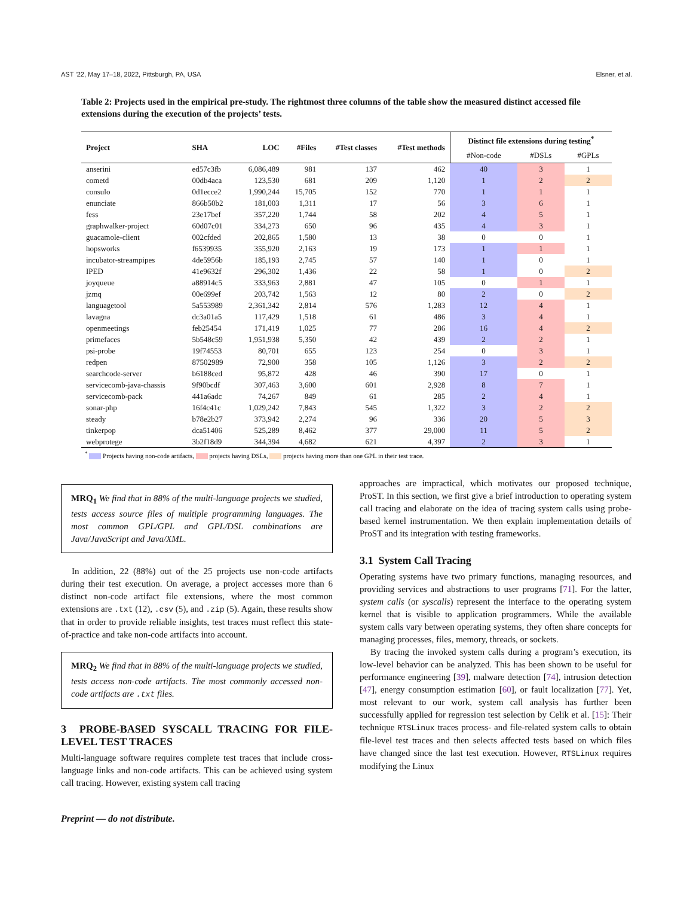AST ’22, May 17–18, 2022, Pittsburgh, PA, USA Elsner, et al.
Table 2: Projects used in the empirical pre-study. The rightmost three columns of the table show the measured distinct accessed file extensions during the execution of the projects’ tests.
| Project | SHA | LOC | #Files | #Test classes | #Test methods | Distinct file extensions during testing<sup>*</sup> | | |
| --- | --- | --- | --- | --- | --- | --- | --- | --- |
| | | | | | | #Non-code | #DSLs | #GPLs |
| anserini | ed57c3fb | 6,086,489 | 981 | 137 | 462 | 40 | 3 | 1 |
| cometd | 00db4aca | 123,530 | 681 | 209 | 1,120 | 1 | 2 | 2 |
| consulo | 0d1ecce2 | 1,990,244 | 15,705 | 152 | 770 | 1 | 1 | 1 |
| enunciate | 866b50b2 | 181,003 | 1,311 | 17 | 56 | 3 | 6 | 1 |
| fess | 23e17bef | 357,220 | 1,744 | 58 | 202 | 4 | 5 | 1 |
| graphwalker-project | 60d07c01 | 334,273 | 650 | 96 | 435 | 4 | 3 | 1 |
| guacamole-client | 002cfded | 202,865 | 1,580 | 13 | 38 | 0 | 0 | 1 |
| hopsworks | f6539935 | 355,920 | 2,163 | 19 | 173 | 1 | 1 | 1 |
| incubator-streampipes | 4de5956b | 185,193 | 2,745 | 57 | 140 | 1 | 0 | 1 |
| IPED | 41e9632f | 296,302 | 1,436 | 22 | 58 | 1 | 0 | 2 |
| joyqueue | a88914c5 | 333,963 | 2,881 | 47 | 105 | 0 | 1 | 1 |
| jzmq | 00e699ef | 203,742 | 1,563 | 12 | 80 | 2 | 0 | 2 |
| languagetool | 5a553989 | 2,361,342 | 2,814 | 576 | 1,283 | 12 | 4 | 1 |
| lavagna | dc3a01a5 | 117,429 | 1,518 | 61 | 486 | 3 | 4 | 1 |
| openmeetings | feb25454 | 171,419 | 1,025 | 77 | 286 | 16 | 4 | 2 |
| primefaces | 5b548c59 | 1,951,938 | 5,350 | 42 | 439 | 2 | 2 | 1 |
| psi-probe | 19f74553 | 80,701 | 655 | 123 | 254 | 0 | 3 | 1 |
| redpen | 87502989 | 72,900 | 358 | 105 | 1,126 | 3 | 2 | 2 |
| searchcode-server | b6188ced | 95,872 | 428 | 46 | 390 | 17 | 0 | 1 |
| servicecomb-java-chassis | 9f90bcdf | 307,463 | 3,600 | 601 | 2,928 | 8 | 7 | 1 |
| servicecomb-pack | 441a6adc | 74,267 | 849 | 61 | 285 | 2 | 4 | 1 |
| sonar-php | 16f4c41c | 1,029,242 | 7,843 | 545 | 1,322 | 3 | 2 | 2 |
| steady | b78e2b27 | 373,942 | 2,274 | 96 | 336 | 20 | 5 | 3 |
| tinkerpop | dca51406 | 525,289 | 8,462 | 377 | 29,000 | 11 | 5 | 2 |
| webprotege | 3b2f18d9 | 344,394 | 4,682 | 621 | 4,397 | 2 | 3 | 1 |
<sup>*</sup> Projects having non-code artifacts, projects having DSLs, projects having more than one GPL in their test trace.
MRQ<sub>1</sub> We find that in 88% of the multi-language projects we studied, tests access source files of multiple programming languages. The most common GPL/GPL and GPL/DSL combinations are Java/JavaScript and Java/XML.
In addition, 22 (88%) out of the 25 projects use non-code artifacts during their test execution. On average, a project accesses more than 6 distinct non-code artifact file extensions, where the most common extensions are .txt (12), .csv (5), and .zip (5). Again, these results show that in order to provide reliable insights, test traces must reflect this state-of-practice and take non-code artifacts into account.
MRQ<sub>2</sub> We find that in 88% of the multi-language projects we studied, tests access non-code artifacts. The most commonly accessed non-code artifacts are .txt files.
3 PROBE-BASED SYSCALL TRACING FOR FILE-LEVEL TEST TRACES
Multi-language software requires complete test traces that include cross-language links and non-code artifacts. This can be achieved using system call tracing. However, existing system call tracing
Preprint — do not distribute.
approaches are impractical, which motivates our proposed technique, ProST. In this section, we first give a brief introduction to operating system call tracing and elaborate on the idea of tracing system calls using probe-based kernel instrumentation. We then explain implementation details of ProST and its integration with testing frameworks.
3.1 System Call Tracing
Operating systems have two primary functions, managing resources, and providing services and abstractions to user programs [71]. For the latter, system calls (or syscalls) represent the interface to the operating system kernel that is visible to application programmers. While the available system calls vary between operating systems, they often share concepts for managing processes, files, memory, threads, or sockets.
By tracing the invoked system calls during a program’s execution, its low-level behavior can be analyzed. This has been shown to be useful for performance engineering [39], malware detection [74], intrusion detection [47], energy consumption estimation [60], or fault localization [77]. Yet, most relevant to our work, system call analysis has further been successfully applied for regression test selection by Celik et al. [15]: Their technique RTSLinux traces process- and file-related system calls to obtain file-level test traces and then selects affected tests based on which files have changed since the last test execution. However, RTSLinux requires modifying the Linux